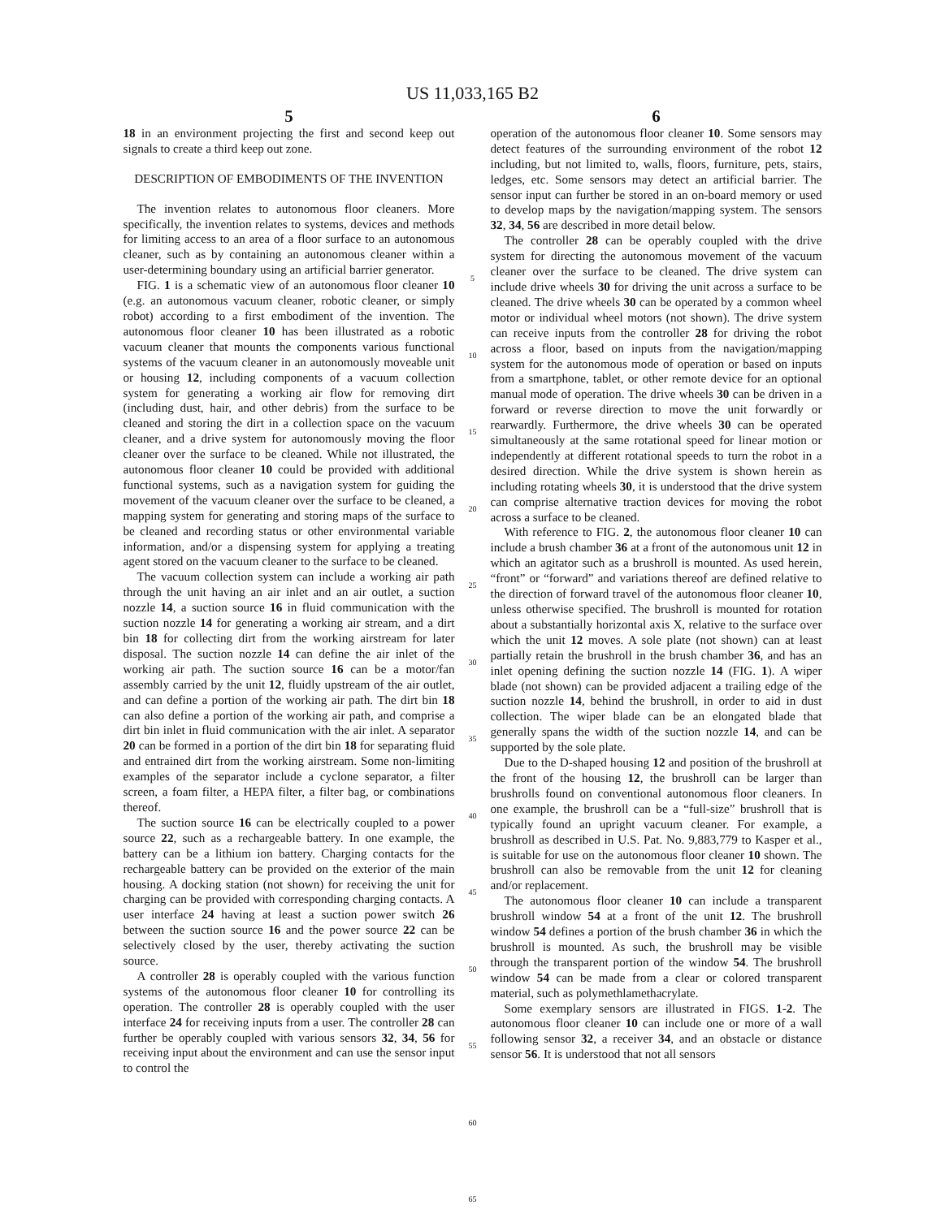US 11,033,165 B2
5
18 in an environment projecting the first and second keep out signals to create a third keep out zone.
DESCRIPTION OF EMBODIMENTS OF THE INVENTION
The invention relates to autonomous floor cleaners. More specifically, the invention relates to systems, devices and methods for limiting access to an area of a floor surface to an autonomous cleaner, such as by containing an autonomous cleaner within a user-determining boundary using an artificial barrier generator.
FIG. 1 is a schematic view of an autonomous floor cleaner 10 (e.g. an autonomous vacuum cleaner, robotic cleaner, or simply robot) according to a first embodiment of the invention. The autonomous floor cleaner 10 has been illustrated as a robotic vacuum cleaner that mounts the components various functional systems of the vacuum cleaner in an autonomously moveable unit or housing 12, including components of a vacuum collection system for generating a working air flow for removing dirt (including dust, hair, and other debris) from the surface to be cleaned and storing the dirt in a collection space on the vacuum cleaner, and a drive system for autonomously moving the floor cleaner over the surface to be cleaned. While not illustrated, the autonomous floor cleaner 10 could be provided with additional functional systems, such as a navigation system for guiding the movement of the vacuum cleaner over the surface to be cleaned, a mapping system for generating and storing maps of the surface to be cleaned and recording status or other environmental variable information, and/or a dispensing system for applying a treating agent stored on the vacuum cleaner to the surface to be cleaned.
The vacuum collection system can include a working air path through the unit having an air inlet and an air outlet, a suction nozzle 14, a suction source 16 in fluid communication with the suction nozzle 14 for generating a working air stream, and a dirt bin 18 for collecting dirt from the working airstream for later disposal. The suction nozzle 14 can define the air inlet of the working air path. The suction source 16 can be a motor/fan assembly carried by the unit 12, fluidly upstream of the air outlet, and can define a portion of the working air path. The dirt bin 18 can also define a portion of the working air path, and comprise a dirt bin inlet in fluid communication with the air inlet. A separator 20 can be formed in a portion of the dirt bin 18 for separating fluid and entrained dirt from the working airstream. Some non-limiting examples of the separator include a cyclone separator, a filter screen, a foam filter, a HEPA filter, a filter bag, or combinations thereof.
The suction source 16 can be electrically coupled to a power source 22, such as a rechargeable battery. In one example, the battery can be a lithium ion battery. Charging contacts for the rechargeable battery can be provided on the exterior of the main housing. A docking station (not shown) for receiving the unit for charging can be provided with corresponding charging contacts. A user interface 24 having at least a suction power switch 26 between the suction source 16 and the power source 22 can be selectively closed by the user, thereby activating the suction source.
A controller 28 is operably coupled with the various function systems of the autonomous floor cleaner 10 for controlling its operation. The controller 28 is operably coupled with the user interface 24 for receiving inputs from a user. The controller 28 can further be operably coupled with various sensors 32, 34, 56 for receiving input about the environment and can use the sensor input to control the
5
10
15
20
25
30
35
40
45
50
55
60
65
6
operation of the autonomous floor cleaner 10. Some sensors may detect features of the surrounding environment of the robot 12 including, but not limited to, walls, floors, furniture, pets, stairs, ledges, etc. Some sensors may detect an artificial barrier. The sensor input can further be stored in an on-board memory or used to develop maps by the navigation/mapping system. The sensors 32, 34, 56 are described in more detail below.
The controller 28 can be operably coupled with the drive system for directing the autonomous movement of the vacuum cleaner over the surface to be cleaned. The drive system can include drive wheels 30 for driving the unit across a surface to be cleaned. The drive wheels 30 can be operated by a common wheel motor or individual wheel motors (not shown). The drive system can receive inputs from the controller 28 for driving the robot across a floor, based on inputs from the navigation/mapping system for the autonomous mode of operation or based on inputs from a smartphone, tablet, or other remote device for an optional manual mode of operation. The drive wheels 30 can be driven in a forward or reverse direction to move the unit forwardly or rearwardly. Furthermore, the drive wheels 30 can be operated simultaneously at the same rotational speed for linear motion or independently at different rotational speeds to turn the robot in a desired direction. While the drive system is shown herein as including rotating wheels 30, it is understood that the drive system can comprise alternative traction devices for moving the robot across a surface to be cleaned.
With reference to FIG. 2, the autonomous floor cleaner 10 can include a brush chamber 36 at a front of the autonomous unit 12 in which an agitator such as a brushroll is mounted. As used herein, “front” or “forward” and variations thereof are defined relative to the direction of forward travel of the autonomous floor cleaner 10, unless otherwise specified. The brushroll is mounted for rotation about a substantially horizontal axis X, relative to the surface over which the unit 12 moves. A sole plate (not shown) can at least partially retain the brushroll in the brush chamber 36, and has an inlet opening defining the suction nozzle 14 (FIG. 1). A wiper blade (not shown) can be provided adjacent a trailing edge of the suction nozzle 14, behind the brushroll, in order to aid in dust collection. The wiper blade can be an elongated blade that generally spans the width of the suction nozzle 14, and can be supported by the sole plate.
Due to the D-shaped housing 12 and position of the brushroll at the front of the housing 12, the brushroll can be larger than brushrolls found on conventional autonomous floor cleaners. In one example, the brushroll can be a “full-size” brushroll that is typically found an upright vacuum cleaner. For example, a brushroll as described in U.S. Pat. No. 9,883,779 to Kasper et al., is suitable for use on the autonomous floor cleaner 10 shown. The brushroll can also be removable from the unit 12 for cleaning and/or replacement.
The autonomous floor cleaner 10 can include a transparent brushroll window 54 at a front of the unit 12. The brushroll window 54 defines a portion of the brush chamber 36 in which the brushroll is mounted. As such, the brushroll may be visible through the transparent portion of the window 54. The brushroll window 54 can be made from a clear or colored transparent material, such as polymethlamethacrylate.
Some exemplary sensors are illustrated in FIGS. 1-2. The autonomous floor cleaner 10 can include one or more of a wall following sensor 32, a receiver 34, and an obstacle or distance sensor 56. It is understood that not all sensors